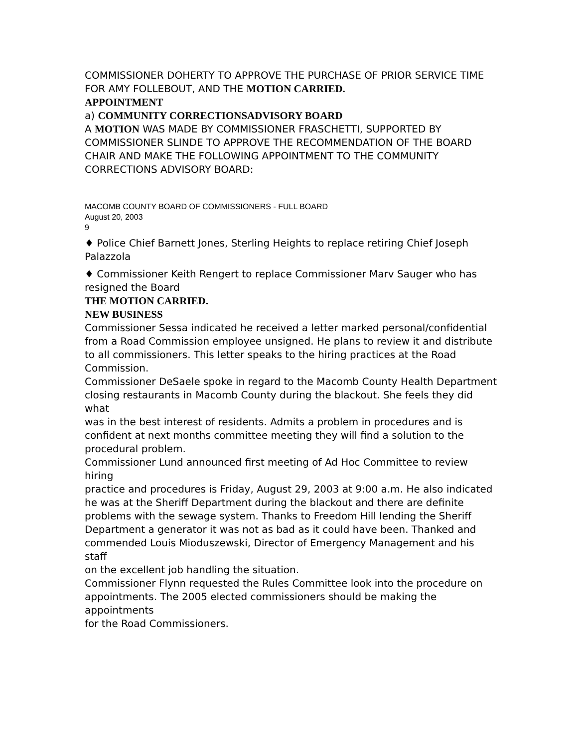COMMISSIONER DOHERTY TO APPROVE THE PURCHASE OF PRIOR SERVICE TIME
FOR AMY FOLLEBOUT, AND THE MOTION CARRIED.
APPOINTMENT
a) COMMUNITY CORRECTIONSADVISORY BOARD
A MOTION WAS MADE BY COMMISSIONER FRASCHETTI, SUPPORTED BY COMMISSIONER SLINDE TO APPROVE THE RECOMMENDATION OF THE BOARD CHAIR AND MAKE THE FOLLOWING APPOINTMENT TO THE COMMUNITY CORRECTIONS ADVISORY BOARD:
MACOMB COUNTY BOARD OF COMMISSIONERS - FULL BOARD
August 20, 2003
9
♦ Police Chief Barnett Jones, Sterling Heights to replace retiring Chief Joseph Palazzola
♦ Commissioner Keith Rengert to replace Commissioner Marv Sauger who has resigned the Board
THE MOTION CARRIED.
NEW BUSINESS
Commissioner Sessa indicated he received a letter marked personal/confidential from a Road Commission employee unsigned. He plans to review it and distribute to all commissioners. This letter speaks to the hiring practices at the Road Commission.
Commissioner DeSaele spoke in regard to the Macomb County Health Department
closing restaurants in Macomb County during the blackout. She feels they did what
was in the best interest of residents. Admits a problem in procedures and is confident at next months committee meeting they will find a solution to the procedural problem.
Commissioner Lund announced first meeting of Ad Hoc Committee to review hiring
practice and procedures is Friday, August 29, 2003 at 9:00 a.m. He also indicated
he was at the Sheriff Department during the blackout and there are definite problems with the sewage system. Thanks to Freedom Hill lending the Sheriff Department a generator it was not as bad as it could have been. Thanked and commended Louis Mioduszewski, Director of Emergency Management and his staff
on the excellent job handling the situation.
Commissioner Flynn requested the Rules Committee look into the procedure on appointments. The 2005 elected commissioners should be making the appointments
for the Road Commissioners.